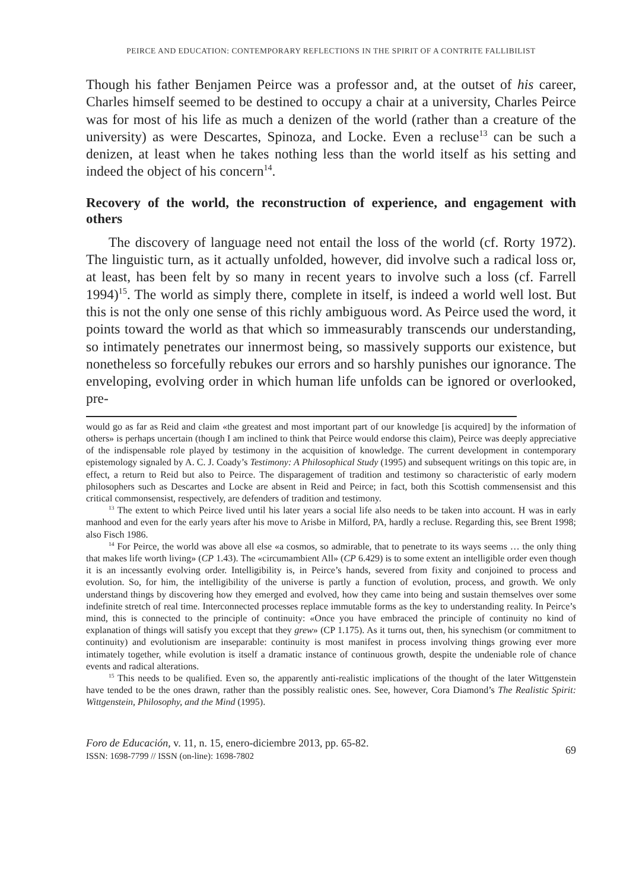PEIRCE AND EDUCATION: CONTEMPORARY REFLECTIONS IN THE SPIRIT OF A CONTRITE FALLIBILIST
Though his father Benjamen Peirce was a professor and, at the outset of his career, Charles himself seemed to be destined to occupy a chair at a university, Charles Peirce was for most of his life as much a denizen of the world (rather than a creature of the university) as were Descartes, Spinoza, and Locke. Even a recluse<sup>13</sup> can be such a denizen, at least when he takes nothing less than the world itself as his setting and indeed the object of his concern<sup>14</sup>.
Recovery of the world, the reconstruction of experience, and engagement with others
The discovery of language need not entail the loss of the world (cf. Rorty 1972). The linguistic turn, as it actually unfolded, however, did involve such a radical loss or, at least, has been felt by so many in recent years to involve such a loss (cf. Farrell 1994)<sup>15</sup>. The world as simply there, complete in itself, is indeed a world well lost. But this is not the only one sense of this richly ambiguous word. As Peirce used the word, it points toward the world as that which so immeasurably transcends our understanding, so intimately penetrates our innermost being, so massively supports our existence, but nonetheless so forcefully rebukes our errors and so harshly punishes our ignorance. The enveloping, evolving order in which human life unfolds can be ignored or overlooked, pre-
would go as far as Reid and claim «the greatest and most important part of our knowledge [is acquired] by the information of others» is perhaps uncertain (though I am inclined to think that Peirce would endorse this claim), Peirce was deeply appreciative of the indispensable role played by testimony in the acquisition of knowledge. The current development in contemporary epistemology signaled by A. C. J. Coady’s Testimony: A Philosophical Study (1995) and subsequent writings on this topic are, in effect, a return to Reid but also to Peirce. The disparagement of tradition and testimony so characteristic of early modern philosophers such as Descartes and Locke are absent in Reid and Peirce; in fact, both this Scottish commensensist and this critical commonsensist, respectively, are defenders of tradition and testimony.
<sup>13</sup> The extent to which Peirce lived until his later years a social life also needs to be taken into account. H was in early manhood and even for the early years after his move to Arisbe in Milford, PA, hardly a recluse. Regarding this, see Brent 1998; also Fisch 1986.
<sup>14</sup> For Peirce, the world was above all else «a cosmos, so admirable, that to penetrate to its ways seems … the only thing that makes life worth living» (CP 1.43). The «circumambient All» (CP 6.429) is to some extent an intelligible order even though it is an incessantly evolving order. Intelligibility is, in Peirce’s hands, severed from fixity and conjoined to process and evolution. So, for him, the intelligibility of the universe is partly a function of evolution, process, and growth. We only understand things by discovering how they emerged and evolved, how they came into being and sustain themselves over some indefinite stretch of real time. Interconnected processes replace immutable forms as the key to understanding reality. In Peirce’s mind, this is connected to the principle of continuity: «Once you have embraced the principle of continuity no kind of explanation of things will satisfy you except that they grew» (CP 1.175). As it turns out, then, his synechism (or commitment to continuity) and evolutionism are inseparable: continuity is most manifest in process involving things growing ever more intimately together, while evolution is itself a dramatic instance of continuous growth, despite the undeniable role of chance events and radical alterations.
<sup>15</sup> This needs to be qualified. Even so, the apparently anti-realistic implications of the thought of the later Wittgenstein have tended to be the ones drawn, rather than the possibly realistic ones. See, however, Cora Diamond’s The Realistic Spirit: Wittgenstein, Philosophy, and the Mind (1995).
Foro de Educación, v. 11, n. 15, enero-diciembre 2013, pp. 65-82.
ISSN: 1698-7799 // ISSN (on-line): 1698-7802
69